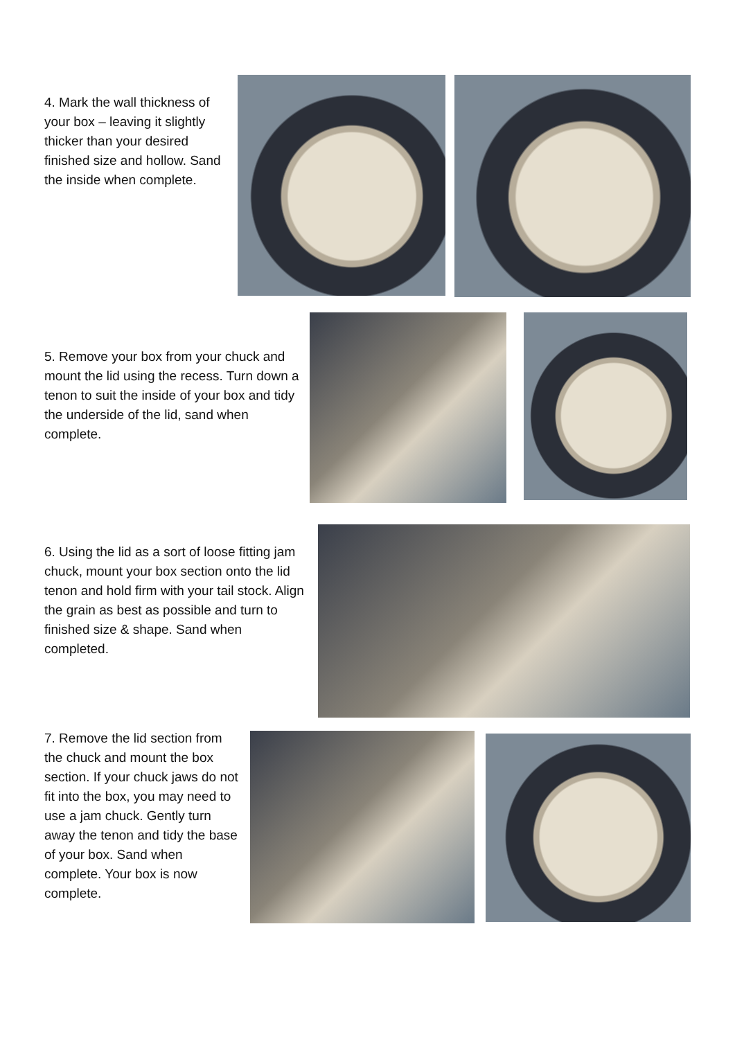4. Mark the wall thickness of your box – leaving it slightly thicker than your desired finished size and hollow. Sand the inside when complete.
5. Remove your box from your chuck and mount the lid using the recess. Turn down a tenon to suit the inside of your box and tidy the underside of the lid, sand when complete.
6. Using the lid as a sort of loose fitting jam chuck, mount your box section onto the lid tenon and hold firm with your tail stock. Align the grain as best as possible and turn to finished size & shape. Sand when completed.
7. Remove the lid section from the chuck and mount the box section. If your chuck jaws do not fit into the box, you may need to use a jam chuck. Gently turn away the tenon and tidy the base of your box. Sand when complete. Your box is now complete.